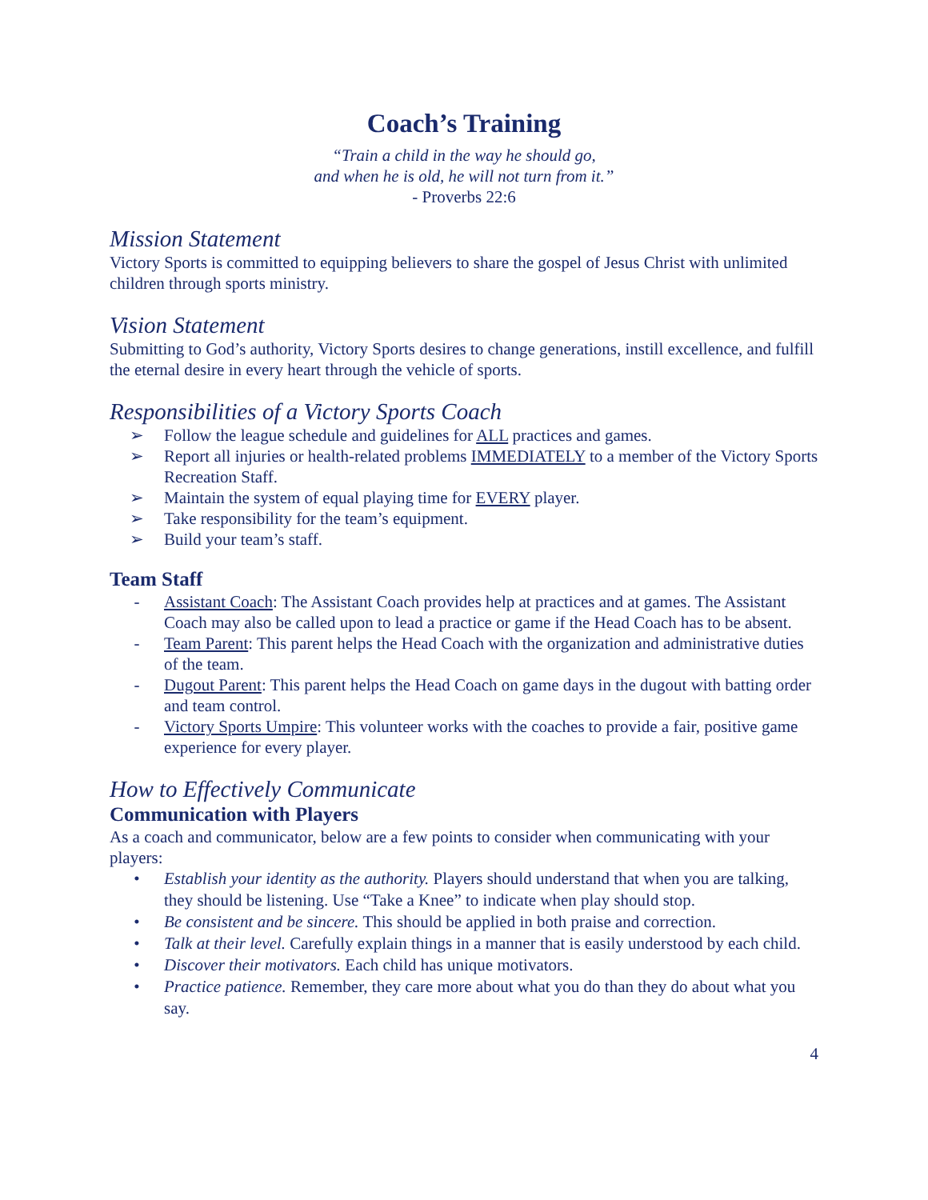Coach’s Training
“Train a child in the way he should go,
and when he is old, he will not turn from it.”
- Proverbs 22:6
Mission Statement
Victory Sports is committed to equipping believers to share the gospel of Jesus Christ with unlimited children through sports ministry.
Vision Statement
Submitting to God’s authority, Victory Sports desires to change generations, instill excellence, and fulfill the eternal desire in every heart through the vehicle of sports.
Responsibilities of a Victory Sports Coach
➢ Follow the league schedule and guidelines for ALL practices and games.
➢ Report all injuries or health-related problems IMMEDIATELY to a member of the Victory Sports Recreation Staff.
➢ Maintain the system of equal playing time for EVERY player.
➢ Take responsibility for the team’s equipment.
➢ Build your team’s staff.
Team Staff
- Assistant Coach: The Assistant Coach provides help at practices and at games. The Assistant Coach may also be called upon to lead a practice or game if the Head Coach has to be absent.
- Team Parent: This parent helps the Head Coach with the organization and administrative duties of the team.
- Dugout Parent: This parent helps the Head Coach on game days in the dugout with batting order and team control.
- Victory Sports Umpire: This volunteer works with the coaches to provide a fair, positive game experience for every player.
How to Effectively Communicate
Communication with Players
As a coach and communicator, below are a few points to consider when communicating with your players:
• Establish your identity as the authority. Players should understand that when you are talking, they should be listening. Use “Take a Knee” to indicate when play should stop.
• Be consistent and be sincere. This should be applied in both praise and correction.
• Talk at their level. Carefully explain things in a manner that is easily understood by each child.
• Discover their motivators. Each child has unique motivators.
• Practice patience. Remember, they care more about what you do than they do about what you say.
4